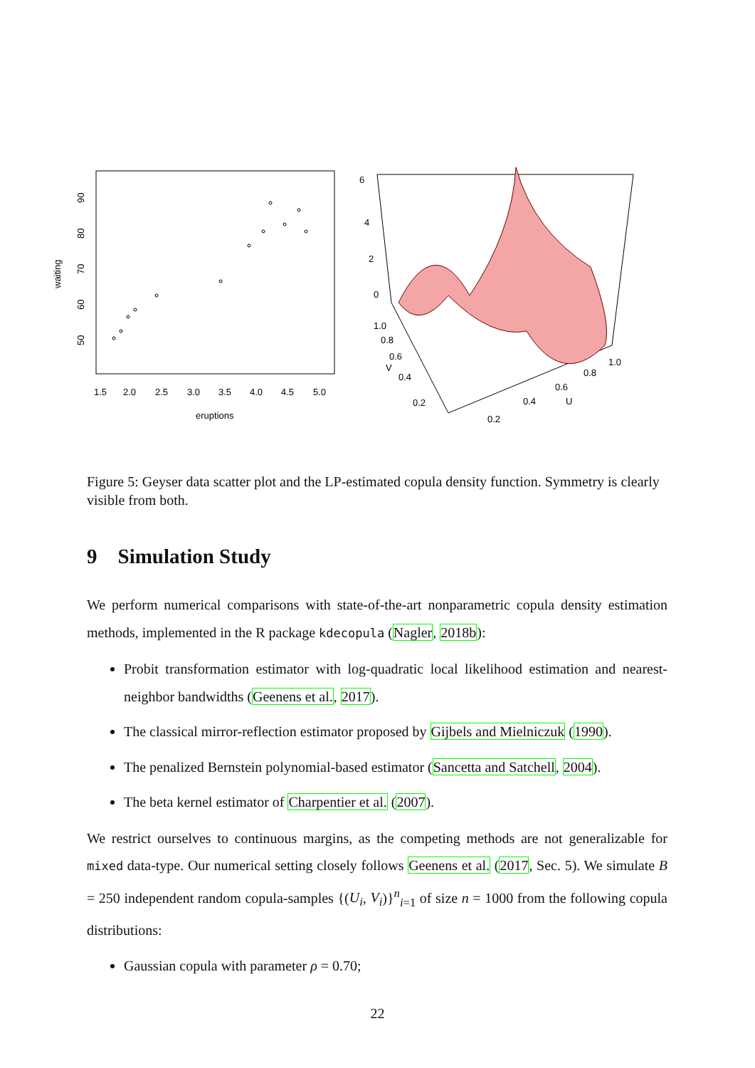1.5
2.0
2.5
3.0
3.5
4.0
4.5
5.0
eruptions
50
60
70
80
90
waiting
6
4
2
0
1.0
0.8
0.6
0.4
0.2
V
0.2
0.4
0.6
0.8
1.0
U
Figure 5: Geyser data scatter plot and the LP-estimated copula density function. Symmetry is clearly visible from both.
9 Simulation Study
We perform numerical comparisons with state-of-the-art nonparametric copula density estimation methods, implemented in the R package kdecopula (Nagler, 2018b):
Probit transformation estimator with log-quadratic local likelihood estimation and nearest-neighbor bandwidths (Geenens et al., 2017).
The classical mirror-reflection estimator proposed by Gijbels and Mielniczuk (1990).
The penalized Bernstein polynomial-based estimator (Sancetta and Satchell, 2004).
The beta kernel estimator of Charpentier et al. (2007).
We restrict ourselves to continuous margins, as the competing methods are not generalizable for mixed data-type. Our numerical setting closely follows Geenens et al. (2017, Sec. 5). We simulate B = 250 independent random copula-samples {(U<sub>i</sub>, V<sub>i</sub>)}<sup>n</sup><sub>i=1</sub> of size n = 1000 from the following copula distributions:
Gaussian copula with parameter ρ = 0.70;
22